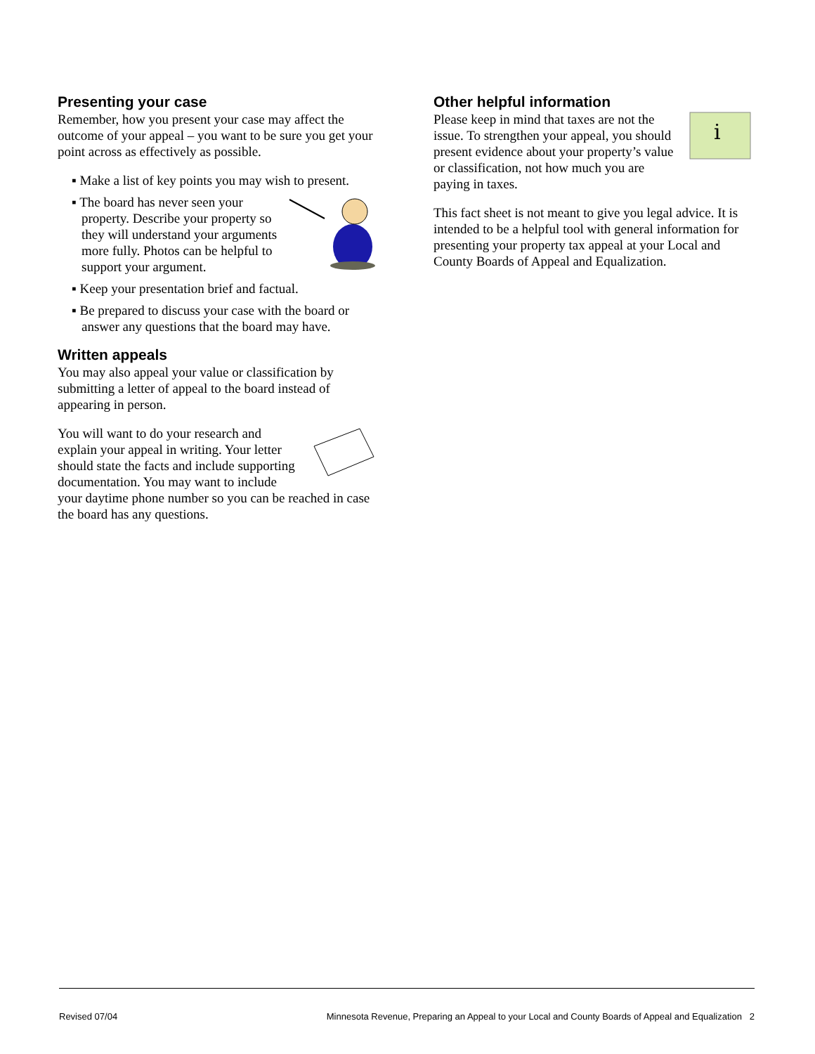Presenting your case
Remember, how you present your case may affect the outcome of your appeal – you want to be sure you get your point across as effectively as possible.
▪ Make a list of key points you may wish to present.
▪ The board has never seen your property. Describe your property so they will understand your arguments more fully. Photos can be helpful to support your argument.
▪ Keep your presentation brief and factual.
▪ Be prepared to discuss your case with the board or answer any questions that the board may have.
Written appeals
You may also appeal your value or classification by submitting a letter of appeal to the board instead of appearing in person.
You will want to do your research and explain your appeal in writing. Your letter should state the facts and include supporting documentation. You may want to include your daytime phone number so you can be reached in case the board has any questions.
Other helpful information
i
Please keep in mind that taxes are not the issue. To strengthen your appeal, you should present evidence about your property’s value or classification, not how much you are paying in taxes.
This fact sheet is not meant to give you legal advice. It is intended to be a helpful tool with general information for presenting your property tax appeal at your Local and County Boards of Appeal and Equalization.
Revised 07/04 Minnesota Revenue, Preparing an Appeal to your Local and County Boards of Appeal and Equalization 2